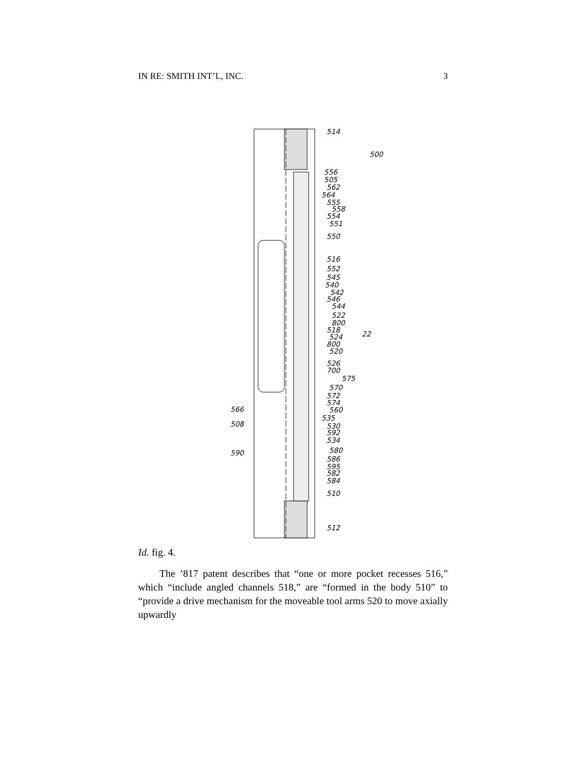IN RE: SMITH INT’L, INC. 3
514
500
556
505
562
564
555
558
554
551
550
516
552
545
540
542
546
544
522
800
518
524
800
520
22
526
700
575
570
572
574
560
535
530
592
534
566
508
580
590
586
595
582
584
510
512
Id. fig. 4.
The ’817 patent describes that “one or more pocket recesses 516,” which “include angled channels 518,” are “formed in the body 510” to “provide a drive mechanism for the moveable tool arms 520 to move axially upwardly